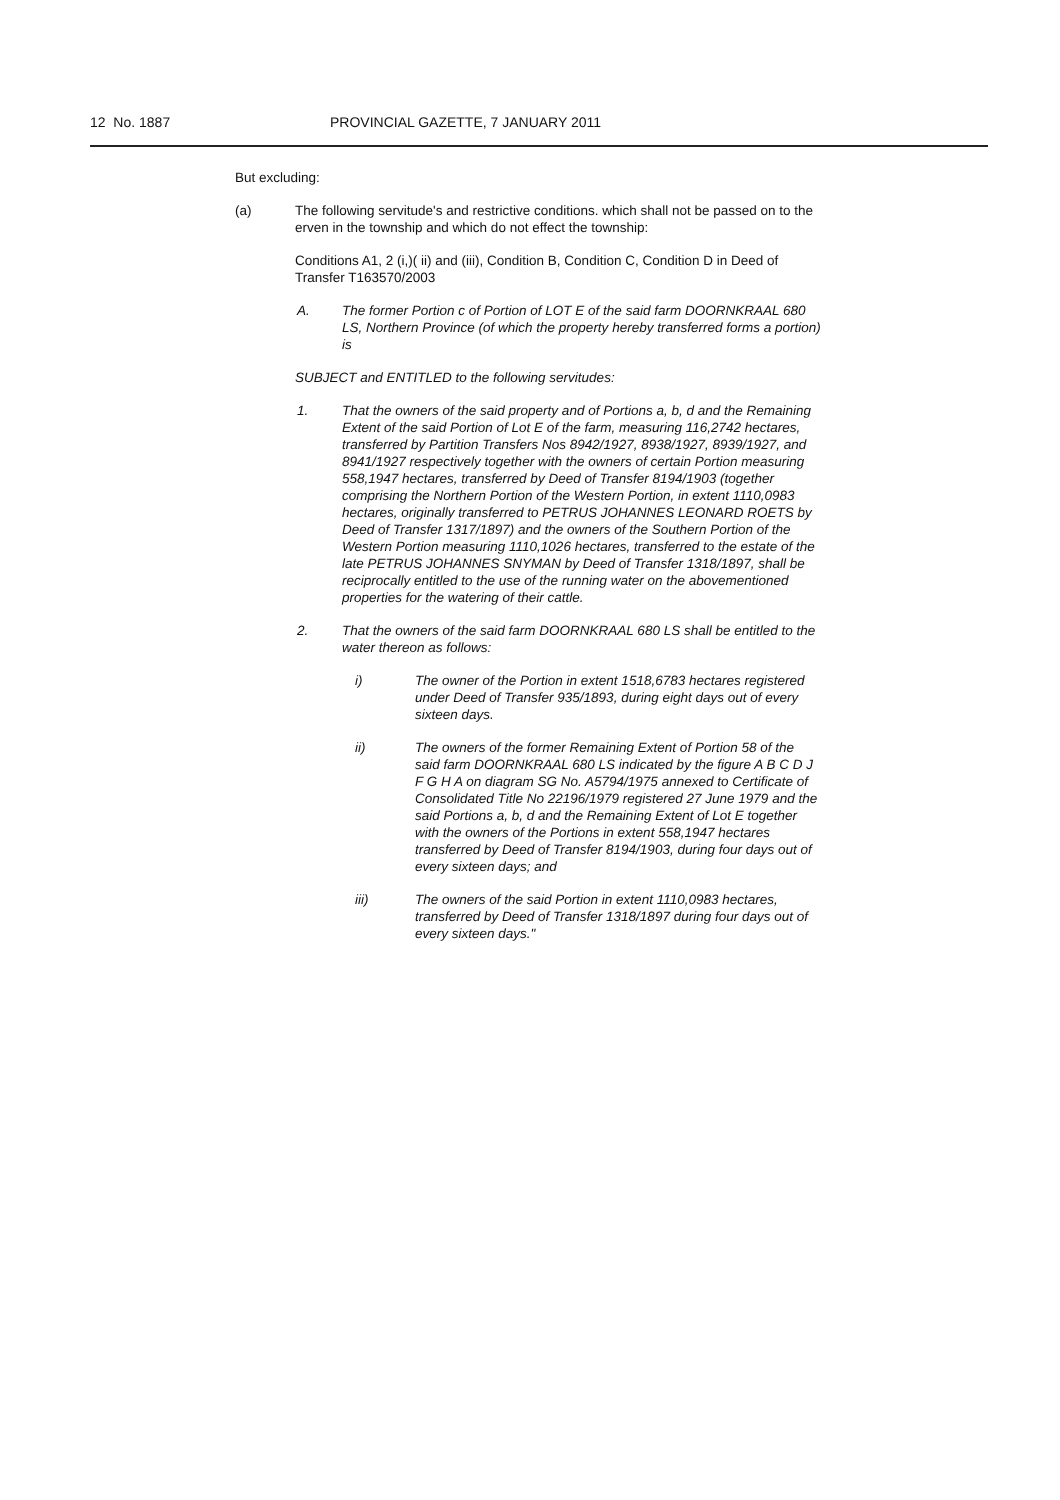12 No. 1887 PROVINCIAL GAZETTE, 7 JANUARY 2011
But excluding:
(a) The following servitude's and restrictive conditions. which shall not be passed on to the erven in the township and which do not effect the township:
Conditions A1, 2 (i,)( ii) and (iii), Condition B, Condition C, Condition D in Deed of Transfer T163570/2003
A. The former Portion c of Portion of LOT E of the said farm DOORNKRAAL 680 LS, Northern Province (of which the property hereby transferred forms a portion) is
SUBJECT and ENTITLED to the following servitudes:
1. That the owners of the said property and of Portions a, b, d and the Remaining Extent of the said Portion of Lot E of the farm, measuring 116,2742 hectares, transferred by Partition Transfers Nos 8942/1927, 8938/1927, 8939/1927, and 8941/1927 respectively together with the owners of certain Portion measuring 558,1947 hectares, transferred by Deed of Transfer 8194/1903 (together comprising the Northern Portion of the Western Portion, in extent 1110,0983 hectares, originally transferred to PETRUS JOHANNES LEONARD ROETS by Deed of Transfer 1317/1897) and the owners of the Southern Portion of the Western Portion measuring 1110,1026 hectares, transferred to the estate of the late PETRUS JOHANNES SNYMAN by Deed of Transfer 1318/1897, shall be reciprocally entitled to the use of the running water on the abovementioned properties for the watering of their cattle.
2. That the owners of the said farm DOORNKRAAL 680 LS shall be entitled to the water thereon as follows:
i) The owner of the Portion in extent 1518,6783 hectares registered under Deed of Transfer 935/1893, during eight days out of every sixteen days.
ii) The owners of the former Remaining Extent of Portion 58 of the said farm DOORNKRAAL 680 LS indicated by the figure A B C D J F G H A on diagram SG No. A5794/1975 annexed to Certificate of Consolidated Title No 22196/1979 registered 27 June 1979 and the said Portions a, b, d and the Remaining Extent of Lot E together with the owners of the Portions in extent 558,1947 hectares transferred by Deed of Transfer 8194/1903, during four days out of every sixteen days; and
iii) The owners of the said Portion in extent 1110,0983 hectares, transferred by Deed of Transfer 1318/1897 during four days out of every sixteen days."